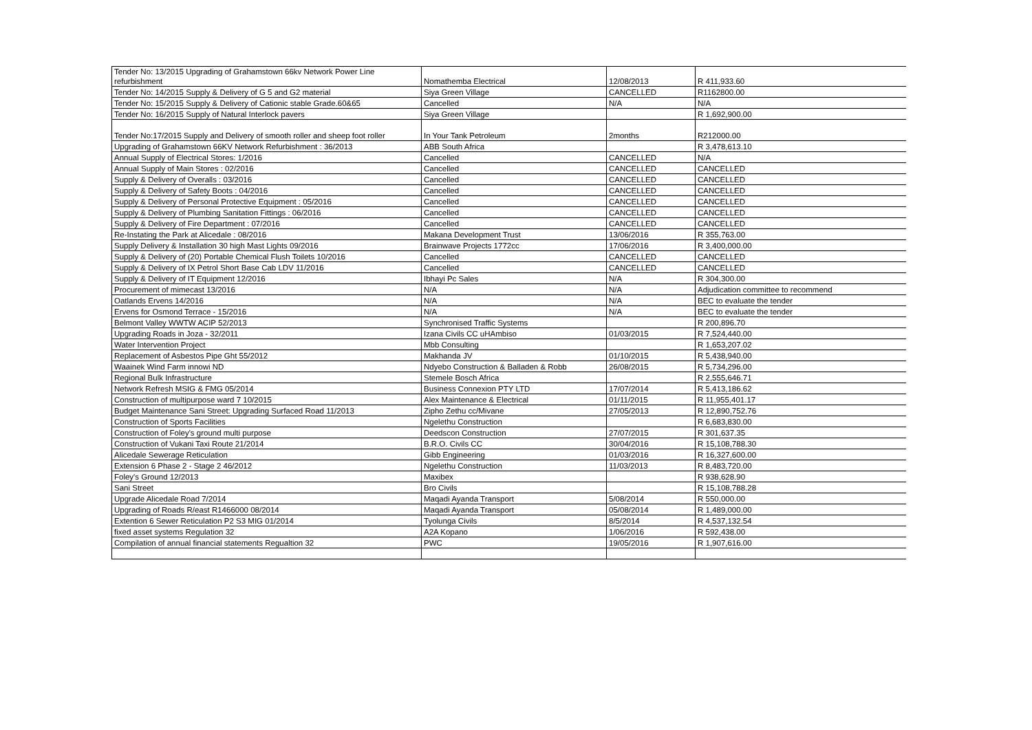| Tender No: 13/2015 Upgrading of Grahamstown 66kv Network Power Line refurbishment | Nomathemba Electrical | 12/08/2013 | R 411,933.60 |
| Tender No: 14/2015 Supply & Delivery of G 5 and G2 material | Siya Green Village | CANCELLED | R1162800.00 |
| Tender No: 15/2015 Supply & Delivery of Cationic stable Grade.60&65 | Cancelled | N/A | N/A |
| Tender No: 16/2015 Supply of Natural Interlock pavers | Siya Green Village | | R 1,692,900.00 |
| Tender No:17/2015 Supply and Delivery of smooth roller and sheep foot roller | In Your Tank Petroleum | 2months | R212000.00 |
| Upgrading of Grahamstown 66KV Network Refurbishment : 36/2013 | ABB South Africa | | R 3,478,613.10 |
| Annual Supply of Electrical Stores: 1/2016 | Cancelled | CANCELLED | N/A |
| Annual Supply of Main Stores : 02/2016 | Cancelled | CANCELLED | CANCELLED |
| Supply & Delivery of Overalls : 03/2016 | Cancelled | CANCELLED | CANCELLED |
| Supply & Delivery of Safety Boots : 04/2016 | Cancelled | CANCELLED | CANCELLED |
| Supply & Delivery of Personal Protective Equipment : 05/2016 | Cancelled | CANCELLED | CANCELLED |
| Supply & Delivery of Plumbing Sanitation Fittings : 06/2016 | Cancelled | CANCELLED | CANCELLED |
| Supply & Delivery of Fire Department : 07/2016 | Cancelled | CANCELLED | CANCELLED |
| Re-Instating the Park at Alicedale : 08/2016 | Makana Development Trust | 13/06/2016 | R 355,763.00 |
| Supply Delivery & Installation 30 high Mast Lights 09/2016 | Brainwave Projects 1772cc | 17/06/2016 | R 3,400,000.00 |
| Supply & Delivery of (20) Portable Chemical Flush Toilets 10/2016 | Cancelled | CANCELLED | CANCELLED |
| Supply & Delivery of IX Petrol Short Base Cab LDV 11/2016 | Cancelled | CANCELLED | CANCELLED |
| Supply & Delivery of IT Equipment 12/2016 | Ibhayi Pc Sales | N/A | R 304,300.00 |
| Procurement of mimecast 13/2016 | N/A | N/A | Adjudication committee to recommend |
| Oatlands Ervens 14/2016 | N/A | N/A | BEC to evaluate the tender |
| Ervens for Osmond Terrace - 15/2016 | N/A | N/A | BEC to evaluate the tender |
| Belmont Valley WWTW ACIP 52/2013 | Synchronised Traffic Systems | | R 200,896.70 |
| Upgrading Roads in Joza - 32/2011 | Izana Civils CC uHAmbiso | 01/03/2015 | R 7,524,440.00 |
| Water Intervention Project | Mbb Consulting | | R 1,653,207.02 |
| Replacement of Asbestos Pipe Ght 55/2012 | Makhanda JV | 01/10/2015 | R 5,438,940.00 |
| Waainek Wind Farm innowi ND | Ndyebo Construction & Balladen & Robb | 26/08/2015 | R 5,734,296.00 |
| Regional Bulk Infrastructure | Stemele Bosch Africa | | R 2,555,646.71 |
| Network Refresh MSIG & FMG 05/2014 | Business Connexion PTY LTD | 17/07/2014 | R 5,413,186.62 |
| Construction of multipurpose ward 7 10/2015 | Alex Maintenance & Electrical | 01/11/2015 | R 11,955,401.17 |
| Budget Maintenance Sani Street: Upgrading Surfaced Road 11/2013 | Zipho Zethu cc/Mivane | 27/05/2013 | R 12,890,752.76 |
| Construction of Sports Facilities | Ngelethu Construction | | R 6,683,830.00 |
| Construction of Foley's ground multi purpose | Deedscon Construction | 27/07/2015 | R 301,637.35 |
| Construction of Vukani Taxi Route 21/2014 | B.R.O. Civils CC | 30/04/2016 | R 15,108,788.30 |
| Alicedale Sewerage Reticulation | Gibb Engineering | 01/03/2016 | R 16,327,600.00 |
| Extension 6 Phase 2 - Stage 2 46/2012 | Ngelethu Construction | 11/03/2013 | R 8,483,720.00 |
| Foley's Ground 12/2013 | Maxibex | | R 938,628.90 |
| Sani Street | Bro Civils | | R 15,108,788.28 |
| Upgrade Alicedale Road 7/2014 | Maqadi Ayanda Transport | 5/08/2014 | R 550,000.00 |
| Upgrading of Roads R/east R1466000 08/2014 | Maqadi Ayanda Transport | 05/08/2014 | R 1,489,000.00 |
| Extention 6 Sewer Reticulation P2 S3 MIG 01/2014 | Tyolunga Civils | 8/5/2014 | R 4,537,132.54 |
| fixed asset systems Regulation 32 | A2A Kopano | 1/06/2016 | R 592,438.00 |
| Compilation of annual financial statements Regualtion 32 | PWC | 19/05/2016 | R 1,907,616.00 |